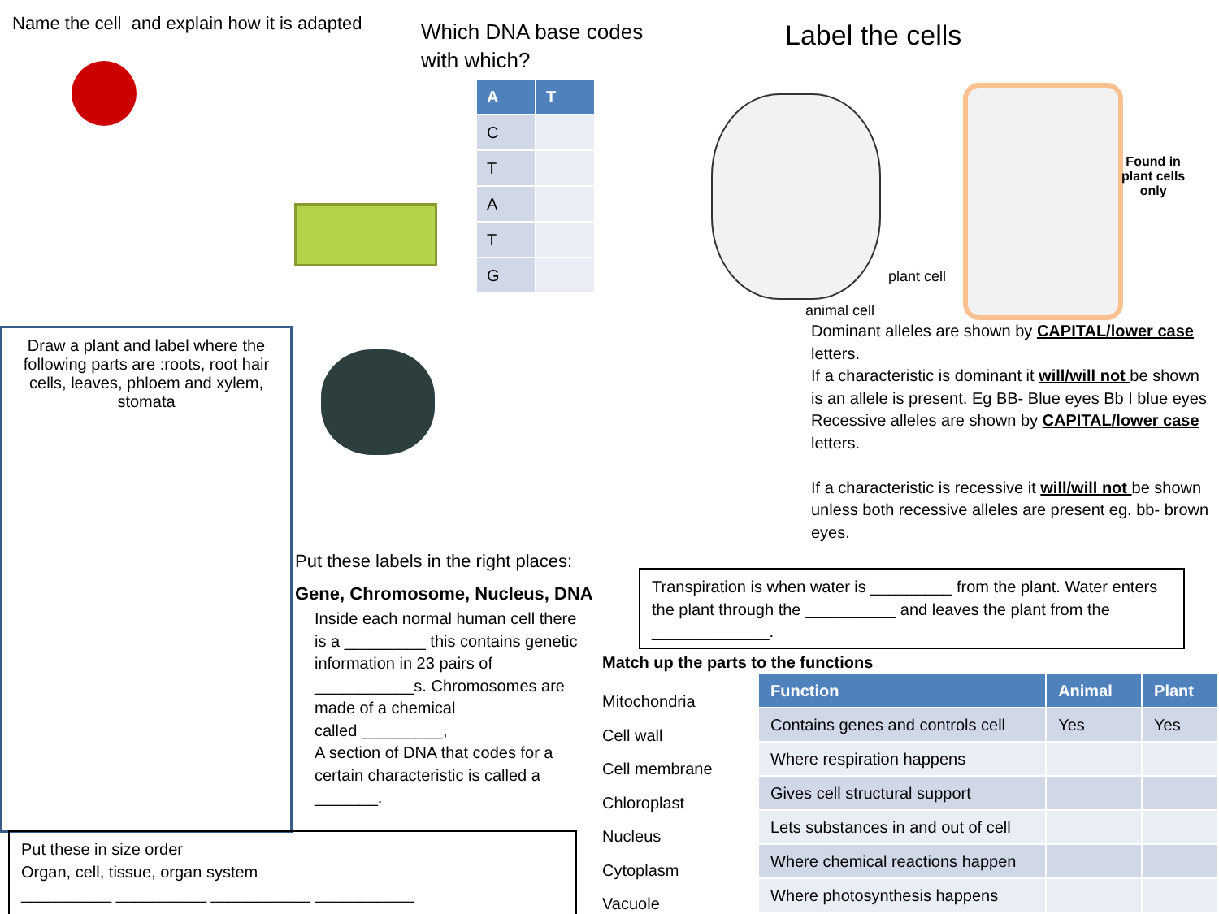Name the cell and explain how it is adapted
Which DNA base codes
with which?
| A | T |
| --- | --- |
| C | |
| T | |
| A | |
| T | |
| G | |
Label the cells
Found in
plant cells
only
plant cell
animal cell
Dominant alleles are shown by CAPITAL/lower case letters.
If a characteristic is dominant it will/will not be shown is an allele is present. Eg BB- Blue eyes Bb I blue eyes
Recessive alleles are shown by CAPITAL/lower case letters.
If a characteristic is recessive it will/will not be shown unless both recessive alleles are present eg. bb- brown eyes.
Draw a plant and label where the following parts are :roots, root hair cells, leaves, phloem and xylem, stomata
Put these labels in the right places:
Gene, Chromosome, Nucleus, DNA
Inside each normal human cell there is a _________ this contains genetic
information in 23 pairs of ___________s. Chromosomes are made of a chemical
called _________,
A section of DNA that codes for a certain characteristic is called a _______.
Transpiration is when water is _________ from the plant. Water enters the plant through the __________ and leaves the plant from the _____________.
Put these in size order
Organ, cell, tissue, organ system
__________ __________ ___________ ___________
Match up the parts to the functions
Mitochondria
Cell wall
Cell membrane
Chloroplast
Nucleus
Cytoplasm
Vacuole
| Function | Animal | Plant |
| --- | --- | --- |
| Contains genes and controls cell | Yes | Yes |
| Where respiration happens | | |
| Gives cell structural support | | |
| Lets substances in and out of cell | | |
| Where chemical reactions happen | | |
| Where photosynthesis happens | | |